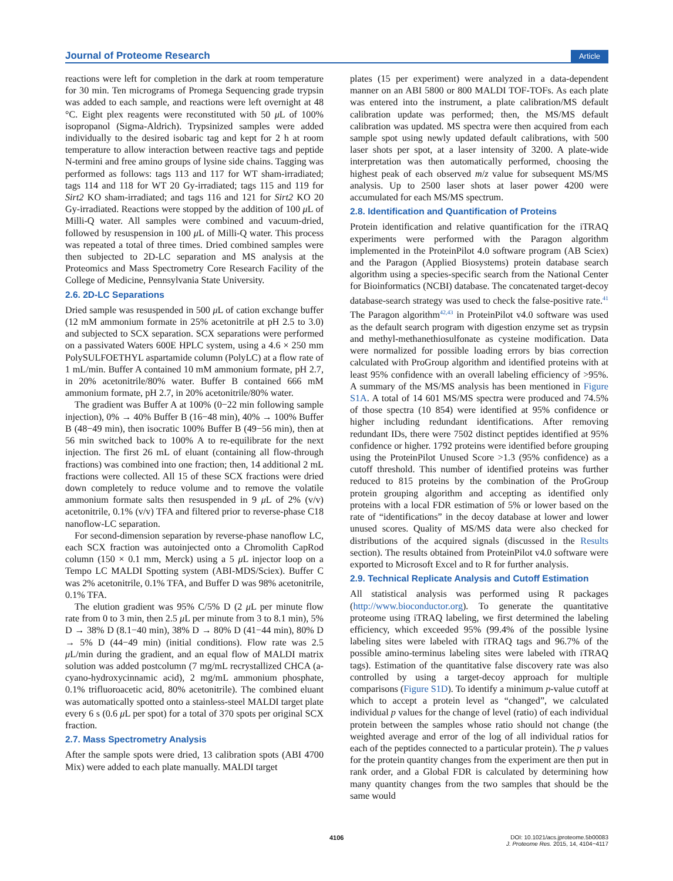Journal of Proteome Research Article
reactions were left for completion in the dark at room temperature for 30 min. Ten micrograms of Promega Sequencing grade trypsin was added to each sample, and reactions were left overnight at 48 °C. Eight plex reagents were reconstituted with 50 μ L of 100% isopropanol (Sigma-Aldrich). Trypsinized samples were added individually to the desired isobaric tag and kept for 2 h at room temperature to allow interaction between reactive tags and peptide N-termini and free amino groups of lysine side chains. Tagging was performed as follows: tags 113 and 117 for WT sham-irradiated; tags 114 and 118 for WT 20 Gy-irradiated; tags 115 and 119 for Sirt2 KO sham-irradiated; and tags 116 and 121 for Sirt2 KO 20 Gy-irradiated. Reactions were stopped by the addition of 100 μ L of Milli-Q water. All samples were combined and vacuum-dried, followed by resuspension in 100 μ L of Milli-Q water. This process was repeated a total of three times. Dried combined samples were then subjected to 2D-LC separation and MS analysis at the Proteomics and Mass Spectrometry Core Research Facility of the College of Medicine, Pennsylvania State University.
2.6. 2D-LC Separations
Dried sample was resuspended in 500 μ L of cation exchange buffer (12 mM ammonium formate in 25% acetonitrile at pH 2.5 to 3.0) and subjected to SCX separation. SCX separations were performed on a passivated Waters 600E HPLC system, using a 4.6 × 250 mm PolySULFOETHYL aspartamide column (PolyLC) at a flow rate of 1 mL/min. Buffer A contained 10 mM ammonium formate, pH 2.7, in 20% acetonitrile/80% water. Buffer B contained 666 mM ammonium formate, pH 2.7, in 20% acetonitrile/80% water.
The gradient was Buffer A at 100% (0−22 min following sample injection), 0% → 40% Buffer B (16−48 min), 40% → 100% Buffer B (48−49 min), then isocratic 100% Buffer B (49−56 min), then at 56 min switched back to 100% A to re-equilibrate for the next injection. The first 26 mL of eluant (containing all flow-through fractions) was combined into one fraction; then, 14 additional 2 mL fractions were collected. All 15 of these SCX fractions were dried down completely to reduce volume and to remove the volatile ammonium formate salts then resuspended in 9 μ L of 2% (v/v) acetonitrile, 0.1% (v/v) TFA and filtered prior to reverse-phase C18 nanoflow-LC separation.
For second-dimension separation by reverse-phase nanoflow LC, each SCX fraction was autoinjected onto a Chromolith CapRod column (150 × 0.1 mm, Merck) using a 5 μ L injector loop on a Tempo LC MALDI Spotting system (ABI-MDS/Sciex). Buffer C was 2% acetonitrile, 0.1% TFA, and Buffer D was 98% acetonitrile, 0.1% TFA.
The elution gradient was 95% C/5% D (2 μ L per minute flow rate from 0 to 3 min, then 2.5 μ L per minute from 3 to 8.1 min), 5% D → 38% D (8.1−40 min), 38% D → 80% D (41−44 min), 80% D → 5% D (44−49 min) (initial conditions). Flow rate was 2.5 μ L/min during the gradient, and an equal flow of MALDI matrix solution was added postcolumn (7 mg/mL recrystallized CHCA (a-cyano-hydroxycinnamic acid), 2 mg/mL ammonium phosphate, 0.1% trifluoroacetic acid, 80% acetonitrile). The combined eluant was automatically spotted onto a stainless-steel MALDI target plate every 6 s (0.6 μ L per spot) for a total of 370 spots per original SCX fraction.
2.7. Mass Spectrometry Analysis
After the sample spots were dried, 13 calibration spots (ABI 4700 Mix) were added to each plate manually. MALDI target
plates (15 per experiment) were analyzed in a data-dependent manner on an ABI 5800 or 800 MALDI TOF-TOFs. As each plate was entered into the instrument, a plate calibration/MS default calibration update was performed; then, the MS/MS default calibration was updated. MS spectra were then acquired from each sample spot using newly updated default calibrations, with 500 laser shots per spot, at a laser intensity of 3200. A plate-wide interpretation was then automatically performed, choosing the highest peak of each observed m/z value for subsequent MS/MS analysis. Up to 2500 laser shots at laser power 4200 were accumulated for each MS/MS spectrum.
2.8. Identification and Quantification of Proteins
Protein identification and relative quantification for the iTRAQ experiments were performed with the Paragon algorithm implemented in the ProteinPilot 4.0 software program (AB Sciex) and the Paragon (Applied Biosystems) protein database search algorithm using a species-specific search from the National Center for Bioinformatics (NCBI) database. The concatenated target-decoy database-search strategy was used to check the false-positive rate.<sup>41</sup> The Paragon algorithm<sup>42,43</sup> in ProteinPilot v4.0 software was used as the default search program with digestion enzyme set as trypsin and methyl-methanethiosulfonate as cysteine modification. Data were normalized for possible loading errors by bias correction calculated with ProGroup algorithm and identified proteins with at least 95% confidence with an overall labeling efficiency of >95%. A summary of the MS/MS analysis has been mentioned in Figure S1A. A total of 14 601 MS/MS spectra were produced and 74.5% of those spectra (10 854) were identified at 95% confidence or higher including redundant identifications. After removing redundant IDs, there were 7502 distinct peptides identified at 95% confidence or higher. 1792 proteins were identified before grouping using the ProteinPilot Unused Score >1.3 (95% confidence) as a cutoff threshold. This number of identified proteins was further reduced to 815 proteins by the combination of the ProGroup protein grouping algorithm and accepting as identified only proteins with a local FDR estimation of 5% or lower based on the rate of “identifications” in the decoy database at lower and lower unused scores. Quality of MS/MS data were also checked for distributions of the acquired signals (discussed in the Results section). The results obtained from ProteinPilot v4.0 software were exported to Microsoft Excel and to R for further analysis.
2.9. Technical Replicate Analysis and Cutoff Estimation
All statistical analysis was performed using R packages (http://www.bioconductor.org). To generate the quantitative proteome using iTRAQ labeling, we first determined the labeling efficiency, which exceeded 95% (99.4% of the possible lysine labeling sites were labeled with iTRAQ tags and 96.7% of the possible amino-terminus labeling sites were labeled with iTRAQ tags). Estimation of the quantitative false discovery rate was also controlled by using a target-decoy approach for multiple comparisons (Figure S1D). To identify a minimum p-value cutoff at which to accept a protein level as “changed”, we calculated individual p values for the change of level (ratio) of each individual protein between the samples whose ratio should not change (the weighted average and error of the log of all individual ratios for each of the peptides connected to a particular protein). The p values for the protein quantity changes from the experiment are then put in rank order, and a Global FDR is calculated by determining how many quantity changes from the two samples that should be the same would
4106 DOI: 10.1021/acs.jproteome.5b00083
J. Proteome Res. 2015, 14, 4104−4117